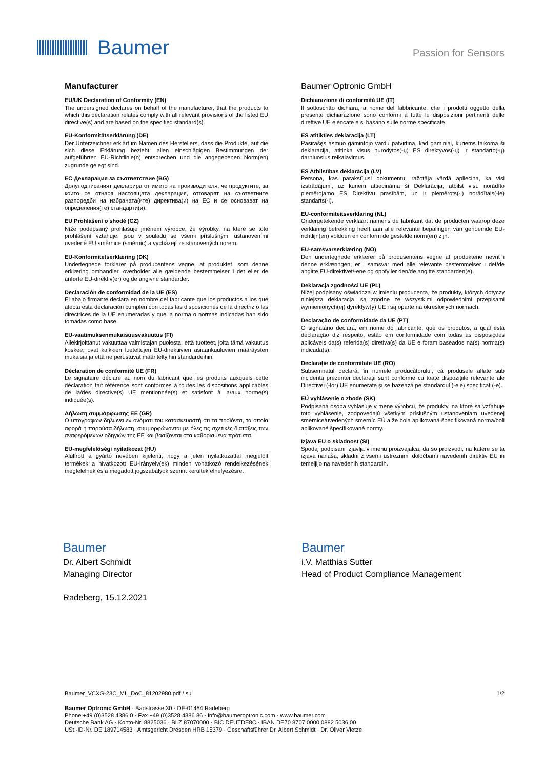Baumer
Passion for Sensors
Manufacturer
EU/UK Declaration of Conformity (EN)
The undersigned declares on behalf of the manufacturer, that the products to which this declaration relates comply with all relevant provisions of the listed EU directive(s) and are based on the specified standard(s).
EU-Konformitätserklärung (DE)
Der Unterzeichner erklärt im Namen des Herstellers, dass die Produkte, auf die sich diese Erklärung bezieht, allen einschlägigen Bestimmungen der aufgeführten EU-Richtlinie(n) entsprechen und die angegebenen Norm(en) zugrunde gelegt sind.
ЕС Декларация за съответствие (BG)
Долуподписаният декларира от името на производителя, че продуктите, за които се отнася настоящата декларация, отговарят на съответните разпоредби на избраната(ите) директива(и) на ЕС и се основават на определения(те) стандарти(и).
EU Prohlášení o shodě (CZ)
Níže podepsaný prohlašuje jménem výrobce, že výrobky, na které se toto prohlášení vztahuje, jsou v souladu se všemi příslušnými ustanoveními uvedené EU směrnice (směrnic) a vycházejí ze stanovených norem.
EU-Konformitetserklæring (DK)
Undertegnede forklarer på producentens vegne, at produktet, som denne erklæring omhandler, overholder alle gældende bestemmelser i det eller de anførte EU-direktiv(er) og de angivne standarder.
Declaración de conformidad de la UE (ES)
El abajo firmante declara en nombre del fabricante que los productos a los que afecta esta declaración cumplen con todas las disposiciones de la directriz o las directrices de la UE enumeradas y que la norma o normas indicadas han sido tomadas como base.
EU-vaatimuksenmukaisuusvakuutus (FI)
Allekirjoittanut vakuuttaa valmistajan puolesta, että tuotteet, joita tämä vakuutus koskee, ovat kaikkien lueteltujen EU-direktiivien asiaankuuluvien määräysten mukaisia ja että ne perustuvat määriteltyihin standardeihin.
Déclaration de conformité UE (FR)
Le signataire déclare au nom du fabricant que les produits auxquels cette déclaration fait référence sont conformes à toutes les dispositions applicables de la/des directive(s) UE mentionnée(s) et satisfont à la/aux norme(s) indiquée(s).
Δήλωση συμμόρφωσης ΕΕ (GR)
Ο υπογράφων δηλώνει εν ονόματι του κατασκευαστή ότι τα προϊόντα, τα οποία αφορά η παρούσα δήλωση, συμμορφώνονται με όλες τις σχετικές διατάξεις των αναφερόμενων οδηγιών της ΕΕ και βασίζονται στα καθορισμένα πρότυπα.
EU-megfelelőségi nyilatkozat (HU)
Alulírott a gyártó nevében kijelenti, hogy a jelen nyilatkozattal megjelölt termékek a hivatkozott EU-irányelv(ek) minden vonatkozó rendelkezésének megfelelnek és a megadott jogszabályok szerint kerültek elhelyezésre.
Baumer Optronic GmbH
Dichiarazione di conformità UE (IT)
Il sottoscritto dichiara, a nome del fabbricante, che i prodotti oggetto della presente dichiarazione sono conformi a tutte le disposizioni pertinenti delle direttive UE elencate e si basano sulle norme specificate.
ES atitikties deklaracija (LT)
Pasirašęs asmuo gamintojo vardu patvirtina, kad gaminiai, kuriems taikoma ši deklaracija, atitinka visus nurodytos(-ų) ES direktyvos(-ų) ir standarto(-ų) darniuosius reikalavimus.
ES Atbilstības deklarācija (LV)
Persona, kas parakstījusi dokumentu, ražotāja vārdā apliecina, ka visi izstrādājumi, uz kuriem attiecināma šī Deklarācija, atbilst visu norādīto piemērojamo ES Direktīvu prasībām, un ir piemērots(-i) norādītais(-ie) standarts(-i).
EU-conformiteitsverklaring (NL)
Ondergetekende verklaart namens de fabrikant dat de producten waarop deze verklaring betrekking heeft aan alle relevante bepalingen van genoemde EU-richtlijn(en) voldoen en conform de gestelde norm(en) zijn.
EU-samsvarserklæring (NO)
Den undertegnede erklærer på produsentens vegne at produktene nevnt i denne erklæringen, er i samsvar med alle relevante bestemmelser i det/de angitte EU-direktivet/-ene og oppfyller den/de angitte standarden(e).
Deklaracja zgodności UE (PL)
Niżej podpisany oświadcza w imieniu producenta, że produkty, których dotyczy niniejsza deklaracja, są zgodne ze wszystkimi odpowiednimi przepisami wymienionych(ej) dyrektyw(y) UE i są oparte na określonych normach.
Declaração de conformidade da UE (PT)
O signatário declara, em nome do fabricante, que os produtos, a qual esta declaração diz respeito, estão em conformidade com todas as disposições aplicáveis da(s) referida(s) diretiva(s) da UE e foram baseados na(s) norma(s) indicada(s).
Declarație de conformitate UE (RO)
Subsemnatul declară, în numele producătorului, că produsele aflate sub incidența prezentei declarații sunt conforme cu toate dispozițiile relevante ale Directivei (-lor) UE enumerate și se bazează pe standardul (-ele) specificat (-e).
EÚ vyhlásenie o zhode (SK)
Podpísaná osoba vyhlasuje v mene výrobcu, že produkty, na ktoré sa vzťahuje toto vyhlásenie, zodpovedajú všetkým príslušným ustanoveniam uvedenej smernice/uvedených smerníc EÚ a že bola aplikovaná špecifikovaná norma/boli aplikované špecifikované normy.
Izjava EU o skladnost (SI)
Spodaj podpisani izjavlja v imenu proizvajalca, da so proizvodi, na katere se ta izjava nanaša, skladni z vsemi ustreznimi določbami navedenih direktiv EU in temeljijo na navedenih standardih.
Baumer
Dr. Albert Schmidt
Managing Director
Radeberg, 15.12.2021
Baumer
i.V. Matthias Sutter
Head of Product Compliance Management
Baumer_VCXG-23C_ML_DoC_81202980.pdf / su 1/2
Baumer Optronic GmbH · Badstrasse 30 · DE-01454 Radeberg
Phone +49 (0)3528 4386 0 · Fax +49 (0)3528 4386 86 · info@baumeroptronic.com · www.baumer.com
Deutsche Bank AG · Konto-Nr. 8825036 · BLZ 87070000 · BIC DEUTDE8C · IBAN DE70 8707 0000 0882 5036 00
USt.-ID-Nr. DE 189714583 · Amtsgericht Dresden HRB 15379 · Geschäftsführer Dr. Albert Schmidt · Dr. Oliver Vietze